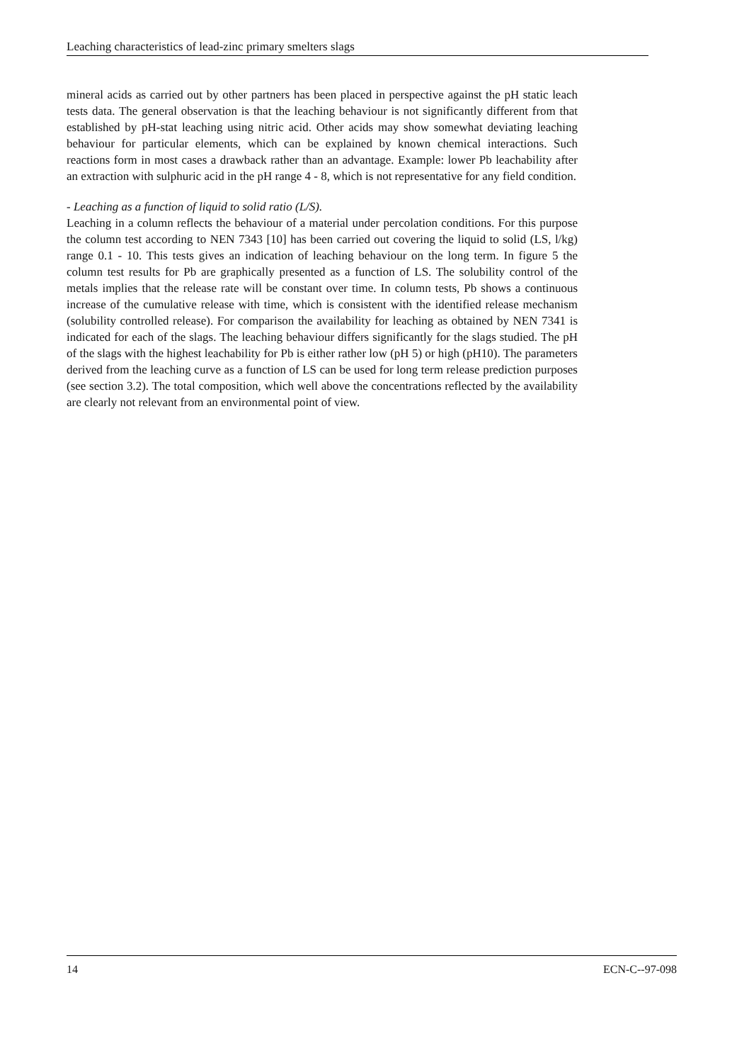Leaching characteristics of lead-zinc primary smelters slags
mineral acids as carried out by other partners has been placed in perspective against the pH static leach tests data. The general observation is that the leaching behaviour is not significantly different from that established by pH-stat leaching using nitric acid. Other acids may show somewhat deviating leaching behaviour for particular elements, which can be explained by known chemical interactions. Such reactions form in most cases a drawback rather than an advantage. Example: lower Pb leachability after an extraction with sulphuric acid in the pH range 4 - 8, which is not representative for any field condition.
- Leaching as a function of liquid to solid ratio (L/S).
Leaching in a column reflects the behaviour of a material under percolation conditions. For this purpose the column test according to NEN 7343 [10] has been carried out covering the liquid to solid (LS, l/kg) range 0.1 - 10. This tests gives an indication of leaching behaviour on the long term. In figure 5 the column test results for Pb are graphically presented as a function of LS. The solubility control of the metals implies that the release rate will be constant over time. In column tests, Pb shows a continuous increase of the cumulative release with time, which is consistent with the identified release mechanism (solubility controlled release). For comparison the availability for leaching as obtained by NEN 7341 is indicated for each of the slags. The leaching behaviour differs significantly for the slags studied. The pH of the slags with the highest leachability for Pb is either rather low (pH 5) or high (pH10). The parameters derived from the leaching curve as a function of LS can be used for long term release prediction purposes (see section 3.2). The total composition, which well above the concentrations reflected by the availability are clearly not relevant from an environmental point of view.
14 ECN-C--97-098